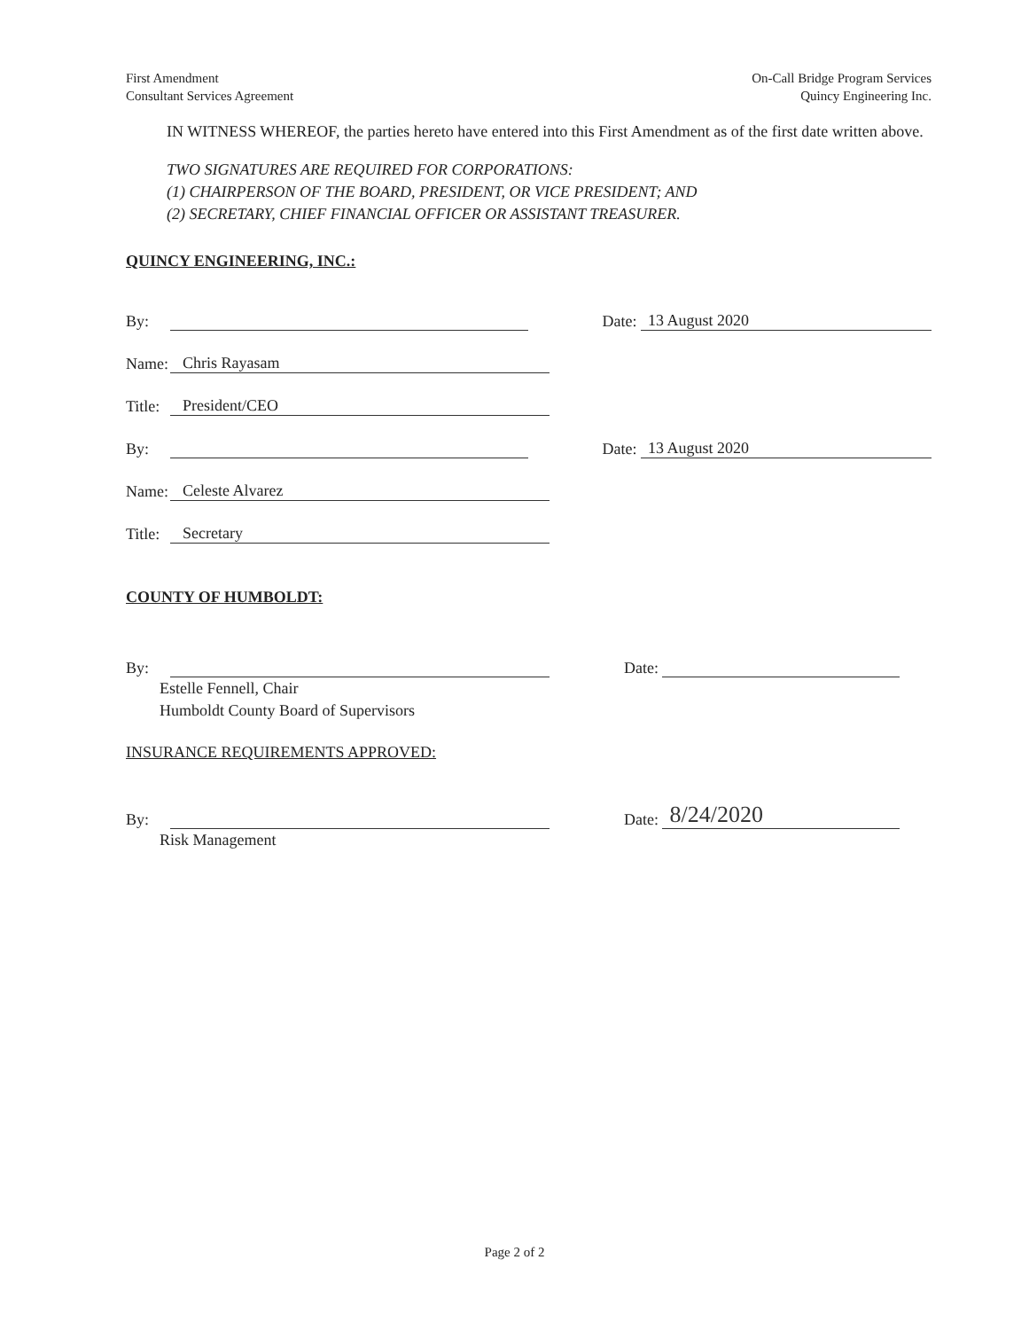First Amendment
Consultant Services Agreement
On-Call Bridge Program Services
Quincy Engineering Inc.
IN WITNESS WHEREOF, the parties hereto have entered into this First Amendment as of the first date written above.
TWO SIGNATURES ARE REQUIRED FOR CORPORATIONS:
(1) CHAIRPERSON OF THE BOARD, PRESIDENT, OR VICE PRESIDENT; AND
(2) SECRETARY, CHIEF FINANCIAL OFFICER OR ASSISTANT TREASURER.
QUINCY ENGINEERING, INC.:
By:
Date: 13 August 2020
Name: Chris Rayasam
Title: President/CEO
By:
Date: 13 August 2020
Name: Celeste Alvarez
Title: Secretary
COUNTY OF HUMBOLDT:
By:
Date:
Estelle Fennell, Chair
Humboldt County Board of Supervisors
INSURANCE REQUIREMENTS APPROVED:
By:
Date: 8/24/2020
Risk Management
Page 2 of 2